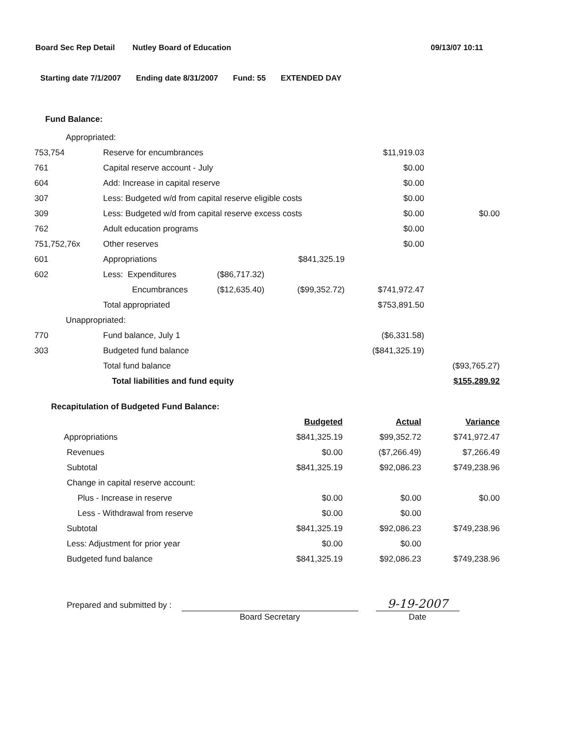Board Sec Rep Detail Nutley Board of Education 09/13/07 10:11
Starting date 7/1/2007 Ending date 8/31/2007 Fund: 55 EXTENDED DAY
Fund Balance:
| Appropriated: | | | | | |
| 753,754 | Reserve for encumbrances | | | $11,919.03 | |
| 761 | Capital reserve account - July | | | $0.00 | |
| 604 | Add: Increase in capital reserve | | | $0.00 | |
| 307 | Less: Budgeted w/d from capital reserve eligible costs | | | $0.00 | |
| 309 | Less: Budgeted w/d from capital reserve excess costs | | | $0.00 | $0.00 |
| 762 | Adult education programs | | | $0.00 | |
| 751,752,76x | Other reserves | | | $0.00 | |
| 601 | Appropriations | | $841,325.19 | | |
| 602 | Less: Expenditures | ($86,717.32) | | | |
| | Encumbrances | ($12,635.40) | ($99,352.72) | $741,972.47 | |
| | Total appropriated | | | $753,891.50 | |
| Unappropriated: | | | | | |
| 770 | Fund balance, July 1 | | | ($6,331.58) | |
| 303 | Budgeted fund balance | | | ($841,325.19) | |
| | Total fund balance | | | | ($93,765.27) |
| | Total liabilities and fund equity | | | | $155,289.92 |
| Recapitulation of Budgeted Fund Balance: | | | |
| | Budgeted | Actual | Variance |
| Appropriations | $841,325.19 | $99,352.72 | $741,972.47 |
| Revenues | $0.00 | ($7,266.49) | $7,266.49 |
| Subtotal | $841,325.19 | $92,086.23 | $749,238.96 |
| Change in capital reserve account: | | | |
| Plus - Increase in reserve | $0.00 | $0.00 | $0.00 |
| Less - Withdrawal from reserve | $0.00 | $0.00 | |
| Subtotal | $841,325.19 | $92,086.23 | $749,238.96 |
| Less: Adjustment for prior year | $0.00 | $0.00 | |
| Budgeted fund balance | $841,325.19 | $92,086.23 | $749,238.96 |
Prepared and submitted by :
Board Secretary
9-19-2007
Date